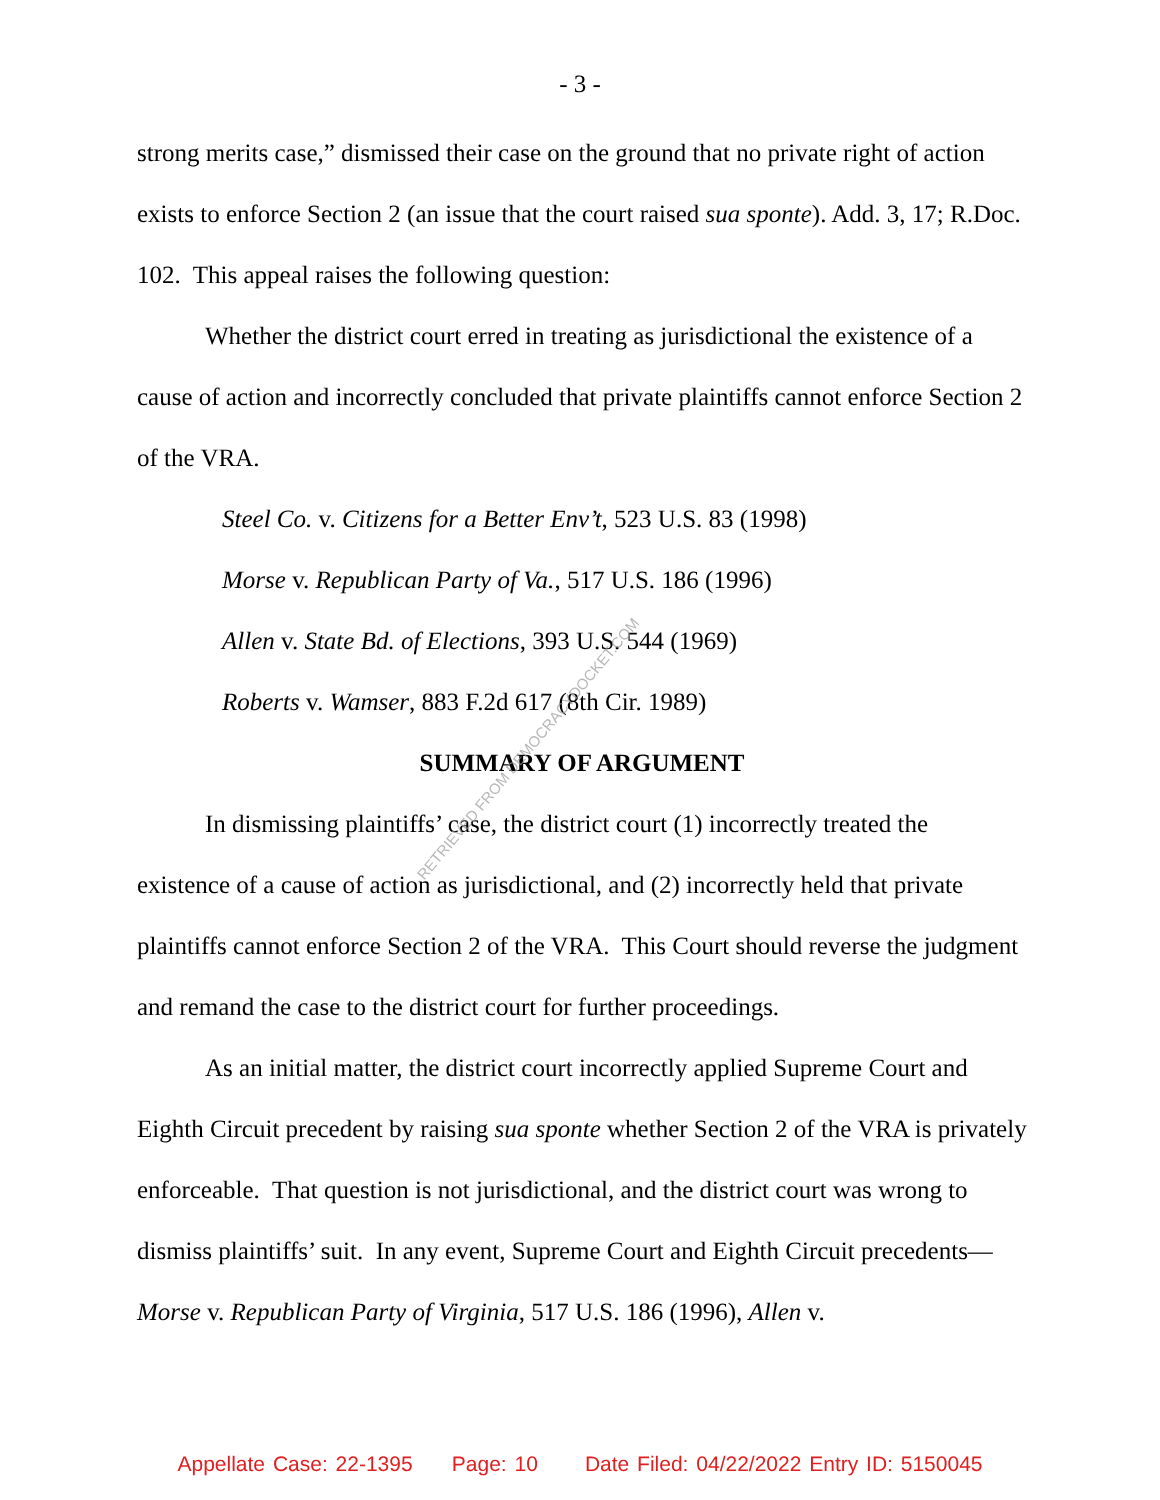- 3 -
strong merits case,” dismissed their case on the ground that no private right of action exists to enforce Section 2 (an issue that the court raised sua sponte). Add. 3, 17; R.Doc. 102. This appeal raises the following question:
Whether the district court erred in treating as jurisdictional the existence of a cause of action and incorrectly concluded that private plaintiffs cannot enforce Section 2 of the VRA.
Steel Co. v. Citizens for a Better Env’t, 523 U.S. 83 (1998)
Morse v. Republican Party of Va., 517 U.S. 186 (1996)
Allen v. State Bd. of Elections, 393 U.S. 544 (1969)
Roberts v. Wamser, 883 F.2d 617 (8th Cir. 1989)
SUMMARY OF ARGUMENT
In dismissing plaintiffs’ case, the district court (1) incorrectly treated the existence of a cause of action as jurisdictional, and (2) incorrectly held that private plaintiffs cannot enforce Section 2 of the VRA. This Court should reverse the judgment and remand the case to the district court for further proceedings.
As an initial matter, the district court incorrectly applied Supreme Court and Eighth Circuit precedent by raising sua sponte whether Section 2 of the VRA is privately enforceable. That question is not jurisdictional, and the district court was wrong to dismiss plaintiffs’ suit. In any event, Supreme Court and Eighth Circuit precedents—Morse v. Republican Party of Virginia, 517 U.S. 186 (1996), Allen v.
RETRIEVED FROM DEMOCRACYDOCKET.COM
Appellate Case: 22-1395 Page: 10 Date Filed: 04/22/2022 Entry ID: 5150045